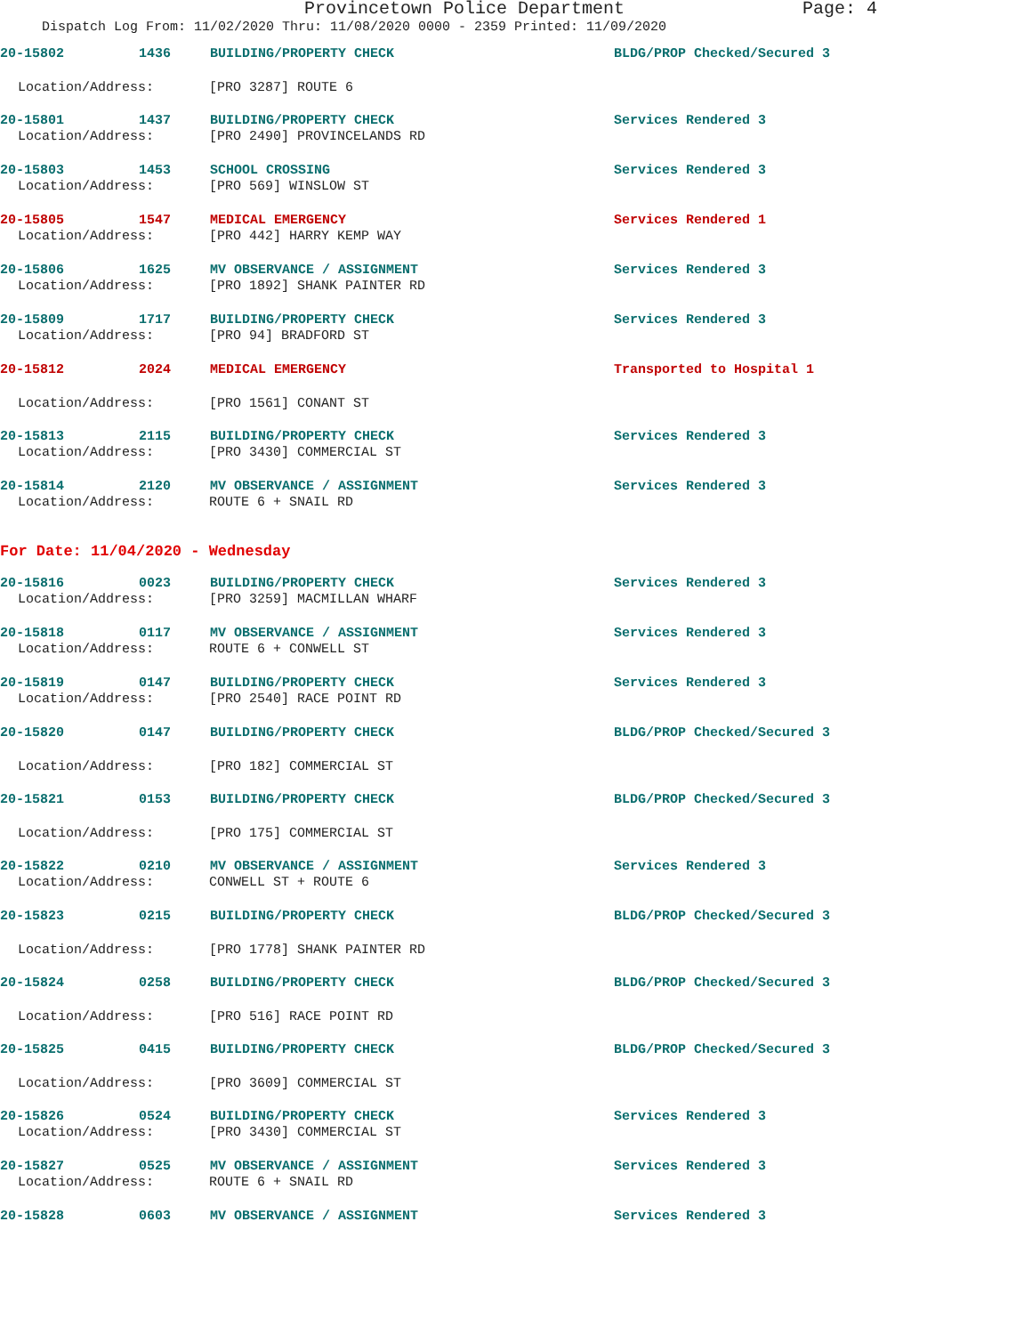Provincetown Police Department Page: 4
Dispatch Log From: 11/02/2020 Thru: 11/08/2020 0000 - 2359 Printed: 11/09/2020
20-15802 1436 BUILDING/PROPERTY CHECK BLDG/PROP Checked/Secured 3
Location/Address: [PRO 3287] ROUTE 6
20-15801 1437 BUILDING/PROPERTY CHECK Services Rendered 3
Location/Address: [PRO 2490] PROVINCELANDS RD
20-15803 1453 SCHOOL CROSSING Services Rendered 3
Location/Address: [PRO 569] WINSLOW ST
20-15805 1547 MEDICAL EMERGENCY Services Rendered 1
Location/Address: [PRO 442] HARRY KEMP WAY
20-15806 1625 MV OBSERVANCE / ASSIGNMENT Services Rendered 3
Location/Address: [PRO 1892] SHANK PAINTER RD
20-15809 1717 BUILDING/PROPERTY CHECK Services Rendered 3
Location/Address: [PRO 94] BRADFORD ST
20-15812 2024 MEDICAL EMERGENCY Transported to Hospital 1
Location/Address: [PRO 1561] CONANT ST
20-15813 2115 BUILDING/PROPERTY CHECK Services Rendered 3
Location/Address: [PRO 3430] COMMERCIAL ST
20-15814 2120 MV OBSERVANCE / ASSIGNMENT Services Rendered 3
Location/Address: ROUTE 6 + SNAIL RD
For Date: 11/04/2020 - Wednesday
20-15816 0023 BUILDING/PROPERTY CHECK Services Rendered 3
Location/Address: [PRO 3259] MACMILLAN WHARF
20-15818 0117 MV OBSERVANCE / ASSIGNMENT Services Rendered 3
Location/Address: ROUTE 6 + CONWELL ST
20-15819 0147 BUILDING/PROPERTY CHECK Services Rendered 3
Location/Address: [PRO 2540] RACE POINT RD
20-15820 0147 BUILDING/PROPERTY CHECK BLDG/PROP Checked/Secured 3
Location/Address: [PRO 182] COMMERCIAL ST
20-15821 0153 BUILDING/PROPERTY CHECK BLDG/PROP Checked/Secured 3
Location/Address: [PRO 175] COMMERCIAL ST
20-15822 0210 MV OBSERVANCE / ASSIGNMENT Services Rendered 3
Location/Address: CONWELL ST + ROUTE 6
20-15823 0215 BUILDING/PROPERTY CHECK BLDG/PROP Checked/Secured 3
Location/Address: [PRO 1778] SHANK PAINTER RD
20-15824 0258 BUILDING/PROPERTY CHECK BLDG/PROP Checked/Secured 3
Location/Address: [PRO 516] RACE POINT RD
20-15825 0415 BUILDING/PROPERTY CHECK BLDG/PROP Checked/Secured 3
Location/Address: [PRO 3609] COMMERCIAL ST
20-15826 0524 BUILDING/PROPERTY CHECK Services Rendered 3
Location/Address: [PRO 3430] COMMERCIAL ST
20-15827 0525 MV OBSERVANCE / ASSIGNMENT Services Rendered 3
Location/Address: ROUTE 6 + SNAIL RD
20-15828 0603 MV OBSERVANCE / ASSIGNMENT Services Rendered 3